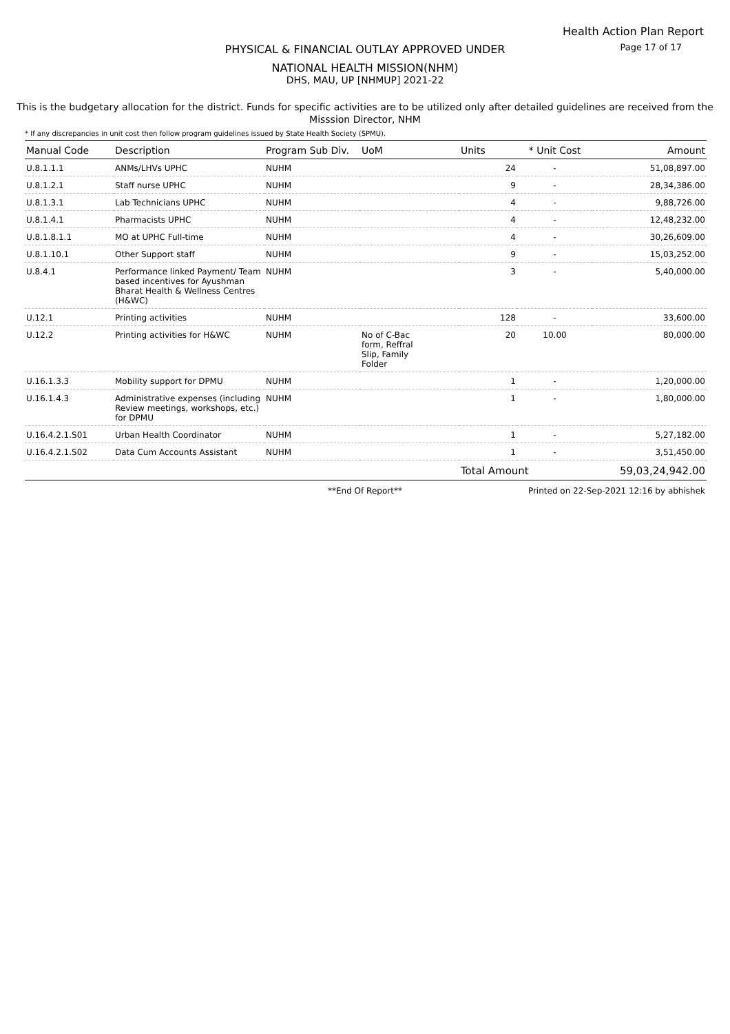Health Action Plan Report
Page 17 of 17
PHYSICAL & FINANCIAL OUTLAY APPROVED UNDER
NATIONAL HEALTH MISSION(NHM)
DHS, MAU, UP [NHMUP] 2021-22
This is the budgetary allocation for the district. Funds for specific activities are to be utilized only after detailed guidelines are received from the Misssion Director, NHM
* If any discrepancies in unit cost then follow program guidelines issued by State Health Society (SPMU).
| Manual Code | Description | Program Sub Div. | UoM | Units | * Unit Cost | Amount |
| --- | --- | --- | --- | --- | --- | --- |
| U.8.1.1.1 | ANMs/LHVs UPHC | NUHM | | 24 | - | 51,08,897.00 |
| U.8.1.2.1 | Staff nurse UPHC | NUHM | | 9 | - | 28,34,386.00 |
| U.8.1.3.1 | Lab Technicians UPHC | NUHM | | 4 | - | 9,88,726.00 |
| U.8.1.4.1 | Pharmacists UPHC | NUHM | | 4 | - | 12,48,232.00 |
| U.8.1.8.1.1 | MO at UPHC Full-time | NUHM | | 4 | - | 30,26,609.00 |
| U.8.1.10.1 | Other Support staff | NUHM | | 9 | - | 15,03,252.00 |
| U.8.4.1 | Performance linked Payment/ Team based incentives for Ayushman Bharat Health & Wellness Centres (H&WC) | NUHM | | 3 | - | 5,40,000.00 |
| U.12.1 | Printing activities | NUHM | | 128 | - | 33,600.00 |
| U.12.2 | Printing activities for H&WC | NUHM | No of C-Bac form, Reffral Slip, Family Folder | 20 | 10.00 | 80,000.00 |
| U.16.1.3.3 | Mobility support for DPMU | NUHM | | 1 | - | 1,20,000.00 |
| U.16.1.4.3 | Administrative expenses (including Review meetings, workshops, etc.) for DPMU | NUHM | | 1 | - | 1,80,000.00 |
| U.16.4.2.1.S01 | Urban Health Coordinator | NUHM | | 1 | - | 5,27,182.00 |
| U.16.4.2.1.S02 | Data Cum Accounts Assistant | NUHM | | 1 | - | 3,51,450.00 |
| | | | | Total Amount | | 59,03,24,942.00 |
**End Of Report** Printed on 22-Sep-2021 12:16 by abhishek